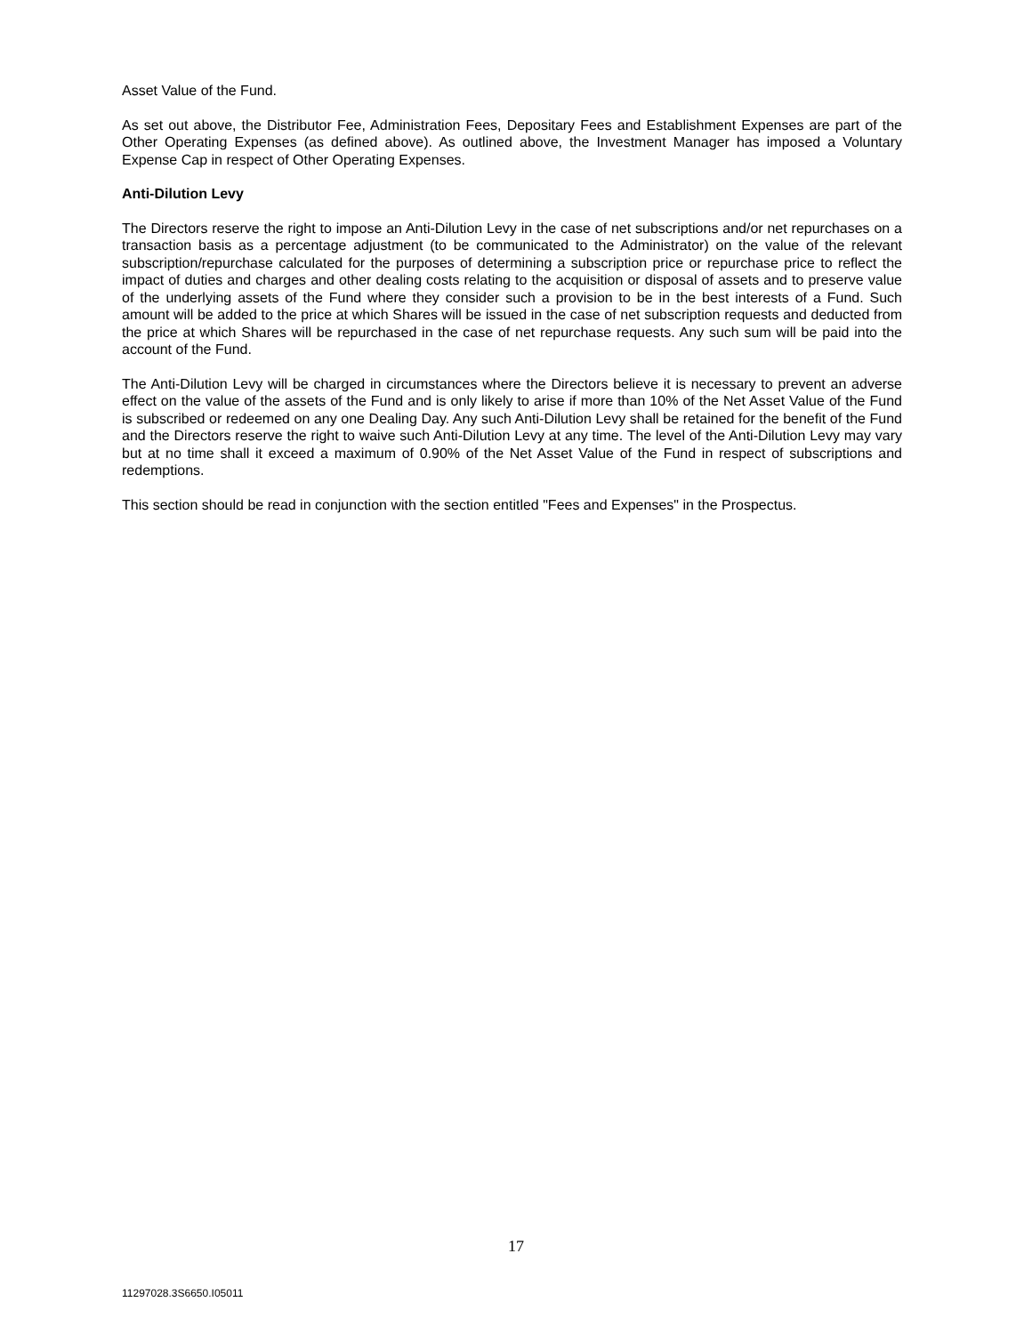Asset Value of the Fund.
As set out above, the Distributor Fee, Administration Fees, Depositary Fees and Establishment Expenses are part of the Other Operating Expenses (as defined above). As outlined above, the Investment Manager has imposed a Voluntary Expense Cap in respect of Other Operating Expenses.
Anti-Dilution Levy
The Directors reserve the right to impose an Anti-Dilution Levy in the case of net subscriptions and/or net repurchases on a transaction basis as a percentage adjustment (to be communicated to the Administrator) on the value of the relevant subscription/repurchase calculated for the purposes of determining a subscription price or repurchase price to reflect the impact of duties and charges and other dealing costs relating to the acquisition or disposal of assets and to preserve value of the underlying assets of the Fund where they consider such a provision to be in the best interests of a Fund. Such amount will be added to the price at which Shares will be issued in the case of net subscription requests and deducted from the price at which Shares will be repurchased in the case of net repurchase requests. Any such sum will be paid into the account of the Fund.
The Anti-Dilution Levy will be charged in circumstances where the Directors believe it is necessary to prevent an adverse effect on the value of the assets of the Fund and is only likely to arise if more than 10% of the Net Asset Value of the Fund is subscribed or redeemed on any one Dealing Day. Any such Anti-Dilution Levy shall be retained for the benefit of the Fund and the Directors reserve the right to waive such Anti-Dilution Levy at any time. The level of the Anti-Dilution Levy may vary but at no time shall it exceed a maximum of 0.90% of the Net Asset Value of the Fund in respect of subscriptions and redemptions.
This section should be read in conjunction with the section entitled "Fees and Expenses" in the Prospectus.
17
11297028.3S6650.I05011